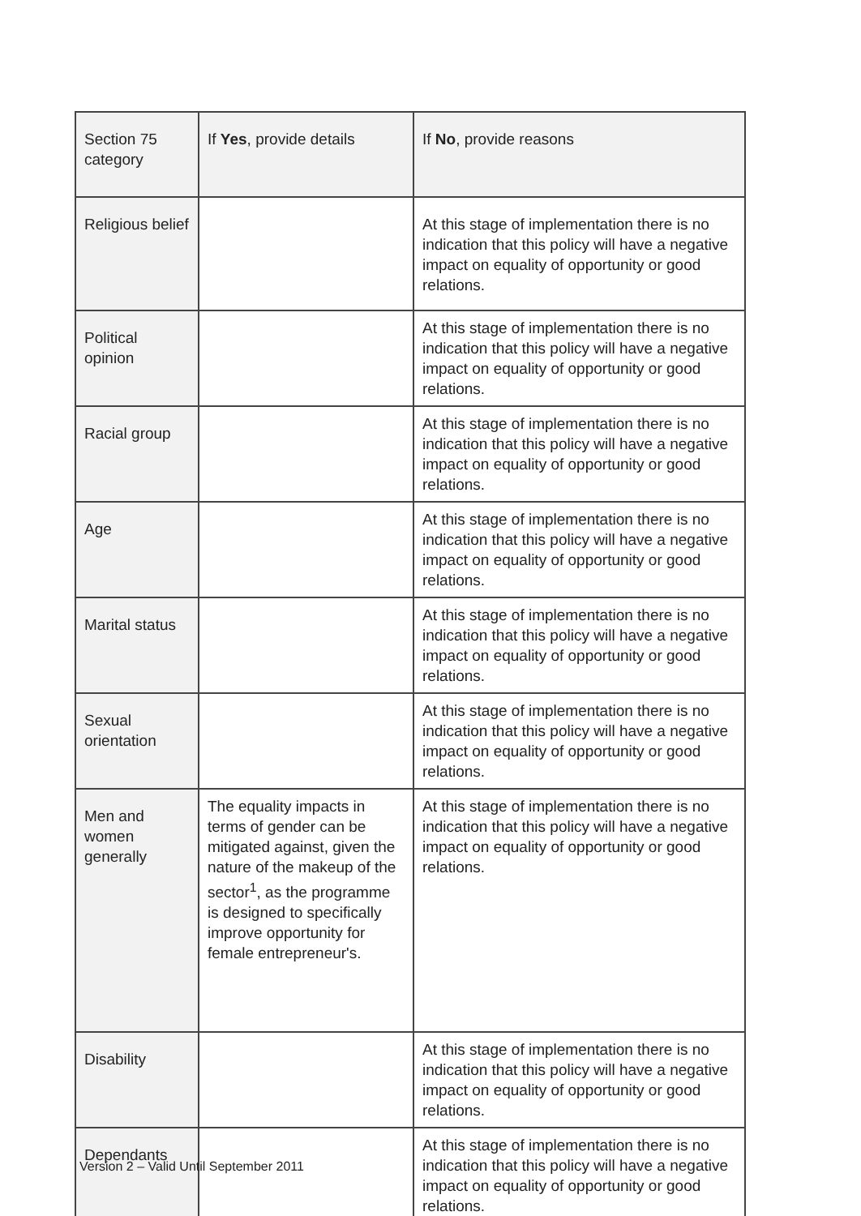| Section 75 category | If Yes , provide details | If No , provide reasons |
| --- | --- | --- |
| Religious belief | | At this stage of implementation there is no indication that this policy will have a negative impact on equality of opportunity or good relations. |
| Political opinion | | At this stage of implementation there is no indication that this policy will have a negative impact on equality of opportunity or good relations. |
| Racial group | | At this stage of implementation there is no indication that this policy will have a negative impact on equality of opportunity or good relations. |
| Age | | At this stage of implementation there is no indication that this policy will have a negative impact on equality of opportunity or good relations. |
| Marital status | | At this stage of implementation there is no indication that this policy will have a negative impact on equality of opportunity or good relations. |
| Sexual orientation | | At this stage of implementation there is no indication that this policy will have a negative impact on equality of opportunity or good relations. |
| Men and women generally | The equality impacts in terms of gender can be mitigated against, given the nature of the makeup of the sector<sup>1</sup>, as the programme is designed to specifically improve opportunity for female entrepreneur's. | At this stage of implementation there is no indication that this policy will have a negative impact on equality of opportunity or good relations. |
| Disability | | At this stage of implementation there is no indication that this policy will have a negative impact on equality of opportunity or good relations. |
| Dependants | | At this stage of implementation there is no indication that this policy will have a negative impact on equality of opportunity or good relations. |
Version 2 – Valid Until September 2011